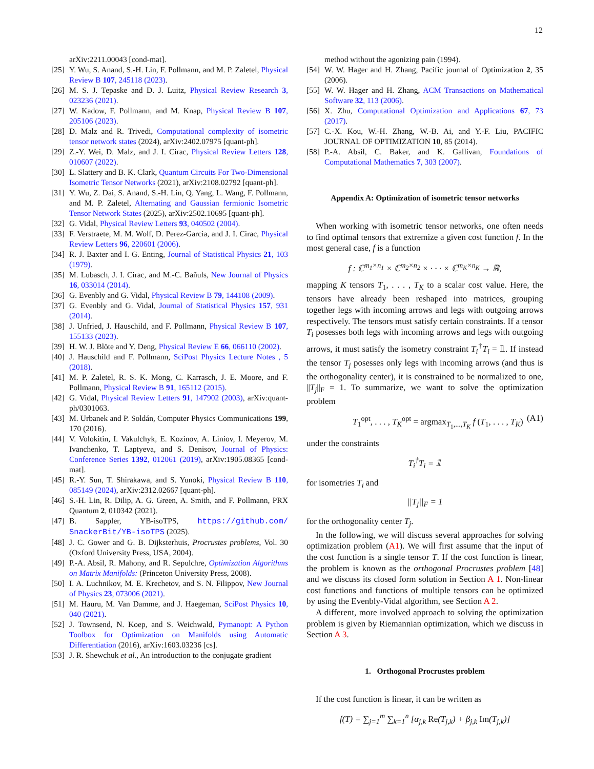12
arXiv:2211.00043 [cond-mat].
[25] Y. Wu, S. Anand, S.-H. Lin, F. Pollmann, and M. P. Zaletel, Physical Review B 107, 245118 (2023).
[26] M. S. J. Tepaske and D. J. Luitz, Physical Review Research 3, 023236 (2021).
[27] W. Kadow, F. Pollmann, and M. Knap, Physical Review B 107, 205106 (2023).
[28] D. Malz and R. Trivedi, Computational complexity of isometric tensor network states (2024), arXiv:2402.07975 [quant-ph].
[29] Z.-Y. Wei, D. Malz, and J. I. Cirac, Physical Review Letters 128, 010607 (2022).
[30] L. Slattery and B. K. Clark, Quantum Circuits For Two-Dimensional Isometric Tensor Networks (2021), arXiv:2108.02792 [quant-ph].
[31] Y. Wu, Z. Dai, S. Anand, S.-H. Lin, Q. Yang, L. Wang, F. Pollmann, and M. P. Zaletel, Alternating and Gaussian fermionic Isometric Tensor Network States (2025), arXiv:2502.10695 [quant-ph].
[32] G. Vidal, Physical Review Letters 93, 040502 (2004).
[33] F. Verstraete, M. M. Wolf, D. Perez-Garcia, and J. I. Cirac, Physical Review Letters 96, 220601 (2006).
[34] R. J. Baxter and I. G. Enting, Journal of Statistical Physics 21, 103 (1979).
[35] M. Lubasch, J. I. Cirac, and M.-C. Bañuls, New Journal of Physics 16, 033014 (2014).
[36] G. Evenbly and G. Vidal, Physical Review B 79, 144108 (2009).
[37] G. Evenbly and G. Vidal, Journal of Statistical Physics 157, 931 (2014).
[38] J. Unfried, J. Hauschild, and F. Pollmann, Physical Review B 107, 155133 (2023).
[39] H. W. J. Blöte and Y. Deng, Physical Review E 66, 066110 (2002).
[40] J. Hauschild and F. Pollmann, SciPost Physics Lecture Notes , 5 (2018).
[41] M. P. Zaletel, R. S. K. Mong, C. Karrasch, J. E. Moore, and F. Pollmann, Physical Review B 91, 165112 (2015).
[42] G. Vidal, Physical Review Letters 91, 147902 (2003), arXiv:quant-ph/0301063.
[43] M. Urbanek and P. Soldán, Computer Physics Communications 199, 170 (2016).
[44] V. Volokitin, I. Vakulchyk, E. Kozinov, A. Liniov, I. Meyerov, M. Ivanchenko, T. Laptyeva, and S. Denisov, Journal of Physics: Conference Series 1392, 012061 (2019), arXiv:1905.08365 [cond-mat].
[45] R.-Y. Sun, T. Shirakawa, and S. Yunoki, Physical Review B 110, 085149 (2024), arXiv:2312.02667 [quant-ph].
[46] S.-H. Lin, R. Dilip, A. G. Green, A. Smith, and F. Pollmann, PRX Quantum 2, 010342 (2021).
[47] B. Sappler, YB-isoTPS, https://github.com/ SnackerBit/YB-isoTPS (2025).
[48] J. C. Gower and G. B. Dijksterhuis, Procrustes problems, Vol. 30 (Oxford University Press, USA, 2004).
[49] P.-A. Absil, R. Mahony, and R. Sepulchre, Optimization Algorithms on Matrix Manifolds: (Princeton University Press, 2008).
[50] I. A. Luchnikov, M. E. Krechetov, and S. N. Filippov, New Journal of Physics 23, 073006 (2021).
[51] M. Hauru, M. Van Damme, and J. Haegeman, SciPost Physics 10, 040 (2021).
[52] J. Townsend, N. Koep, and S. Weichwald, Pymanopt: A Python Toolbox for Optimization on Manifolds using Automatic Differentiation (2016), arXiv:1603.03236 [cs].
[53] J. R. Shewchuk et al., An introduction to the conjugate gradient
method without the agonizing pain (1994).
[54] W. W. Hager and H. Zhang, Pacific journal of Optimization 2, 35 (2006).
[55] W. W. Hager and H. Zhang, ACM Transactions on Mathematical Software 32, 113 (2006).
[56] X. Zhu, Computational Optimization and Applications 67, 73 (2017).
[57] C.-X. Kou, W.-H. Zhang, W.-B. Ai, and Y.-F. Liu, PACIFIC JOURNAL OF OPTIMIZATION 10, 85 (2014).
[58] P.-A. Absil, C. Baker, and K. Gallivan, Foundations of Computational Mathematics 7, 303 (2007).
Appendix A: Optimization of isometric tensor networks
When working with isometric tensor networks, one often needs to find optimal tensors that extremize a given cost function f. In the most general case, f is a function
f : ℂ<sup>m<sub>1</sub>×n<sub>1</sub></sup> × ℂ<sup>m<sub>2</sub>×n<sub>2</sub></sup> × · · · × ℂ<sup>m<sub>K</sub>×n<sub>K</sub></sup> → ℝ,
mapping K tensors T<sub>1</sub>, . . . , T<sub>K</sub> to a scalar cost value. Here, the tensors have already been reshaped into matrices, grouping together legs with incoming arrows and legs with outgoing arrows respectively. The tensors must satisfy certain constraints. If a tensor T<sub>i</sub> posesses both legs with incoming arrows and legs with outgoing arrows, it must satisfy the isometry constraint T<sub>i</sub><sup>†</sup>T<sub>i</sub> = 𝟙. If instead the tensor T<sub>j</sub> posesses only legs with incoming arrows (and thus is the orthogonality center), it is constrained to be normalized to one, ||T<sub>j</sub>||<sub>F</sub> = 1. To summarize, we want to solve the optimization problem
T<sub>1</sub><sup>opt</sup>, . . . , T<sub>K</sub><sup>opt</sup> = argmax<sub>T<sub>1</sub>,...,T<sub>K</sub></sub> f (T<sub>1</sub>, . . . , T<sub>K</sub>) (A1)
under the constraints
T<sub>i</sub><sup>†</sup>T<sub>i</sub> = 𝟙
for isometries T<sub>i</sub> and
||T<sub>j</sub>||<sub>F</sub> = 1
for the orthogonality center T<sub>j</sub>.
In the following, we will discuss several approaches for solving optimization problem (A1). We will first assume that the input of the cost function is a single tensor T. If the cost function is linear, the problem is known as the orthogonal Procrustes problem [48] and we discuss its closed form solution in Section A 1. Non-linear cost functions and functions of multiple tensors can be optimized by using the Evenbly-Vidal algorithm, see Section A 2.
A different, more involved approach to solving the optimization problem is given by Riemannian optimization, which we discuss in Section A 3.
1. Orthogonal Procrustes problem
If the cost function is linear, it can be written as
f(T) = ∑<sub>j=1</sub><sup>m</sup> ∑<sub>k=1</sub><sup>n</sup> [α<sub>j,k</sub> Re(T<sub>j,k</sub>) + β<sub>j,k</sub> Im(T<sub>j,k</sub>)]